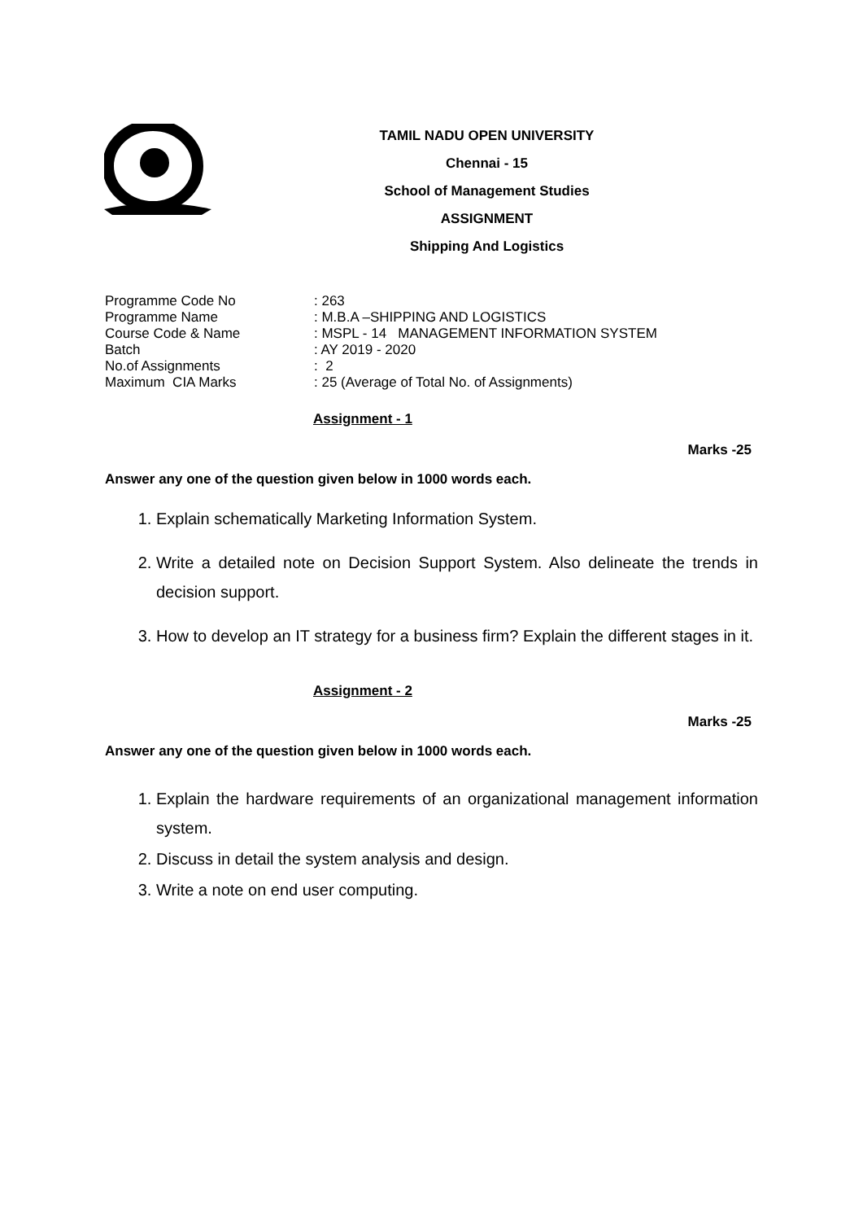TAMIL NADU OPEN UNIVERSITY
Chennai - 15
School of Management Studies
ASSIGNMENT
Shipping And Logistics
| Programme Code No | : 263 |
| Programme Name | : M.B.A –SHIPPING AND LOGISTICS |
| Course Code & Name | : MSPL - 14 MANAGEMENT INFORMATION SYSTEM |
| Batch | : AY 2019 - 2020 |
| No.of Assignments | : 2 |
| Maximum CIA Marks | : 25 (Average of Total No. of Assignments) |
Assignment - 1
Marks -25
Answer any one of the question given below in 1000 words each.
1. Explain schematically Marketing Information System.
2. Write a detailed note on Decision Support System. Also delineate the trends in decision support.
3. How to develop an IT strategy for a business firm? Explain the different stages in it.
Assignment - 2
Marks -25
Answer any one of the question given below in 1000 words each.
1. Explain the hardware requirements of an organizational management information system.
2. Discuss in detail the system analysis and design.
3. Write a note on end user computing.